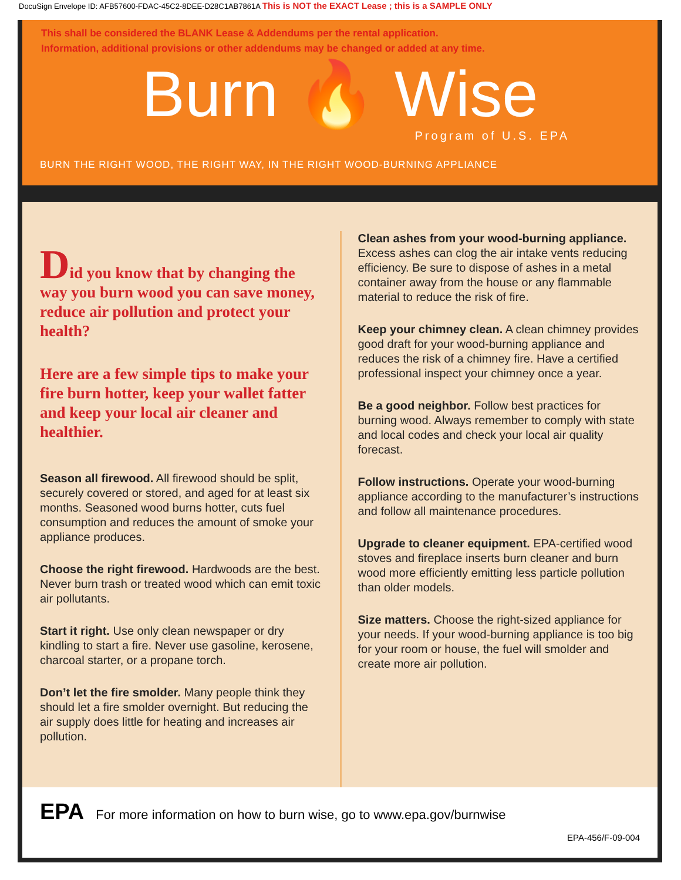DocuSign Envelope ID: AFB57600-FDAC-45C2-8DEE-D28C1AB7861A This is NOT the EXACT Lease ; this is a SAMPLE ONLY
This shall be considered the BLANK Lease & Addendums per the rental application.
Information, additional provisions or other addendums may be changed or added at any time.
Burn 🔥 Wise
Program of U.S. EPA
BURN THE RIGHT WOOD, THE RIGHT WAY, IN THE RIGHT WOOD-BURNING APPLIANCE
Did you know that by changing the way you burn wood you can save money, reduce air pollution and protect your health?
Here are a few simple tips to make your fire burn hotter, keep your wallet fatter and keep your local air cleaner and healthier.
Season all firewood. All firewood should be split, securely covered or stored, and aged for at least six months. Seasoned wood burns hotter, cuts fuel consumption and reduces the amount of smoke your appliance produces.
Choose the right firewood. Hardwoods are the best. Never burn trash or treated wood which can emit toxic air pollutants.
Start it right. Use only clean newspaper or dry kindling to start a fire. Never use gasoline, kerosene, charcoal starter, or a propane torch.
Don’t let the fire smolder. Many people think they should let a fire smolder overnight. But reducing the air supply does little for heating and increases air pollution.
Clean ashes from your wood-burning appliance. Excess ashes can clog the air intake vents reducing efficiency. Be sure to dispose of ashes in a metal container away from the house or any flammable material to reduce the risk of fire.
Keep your chimney clean. A clean chimney provides good draft for your wood-burning appliance and reduces the risk of a chimney fire. Have a certified professional inspect your chimney once a year.
Be a good neighbor. Follow best practices for burning wood. Always remember to comply with state and local codes and check your local air quality forecast.
Follow instructions. Operate your wood-burning appliance according to the manufacturer’s instructions and follow all maintenance procedures.
Upgrade to cleaner equipment. EPA-certified wood stoves and fireplace inserts burn cleaner and burn wood more efficiently emitting less particle pollution than older models.
Size matters. Choose the right-sized appliance for your needs. If your wood-burning appliance is too big for your room or house, the fuel will smolder and create more air pollution.
EPA For more information on how to burn wise, go to www.epa.gov/burnwise
EPA-456/F-09-004